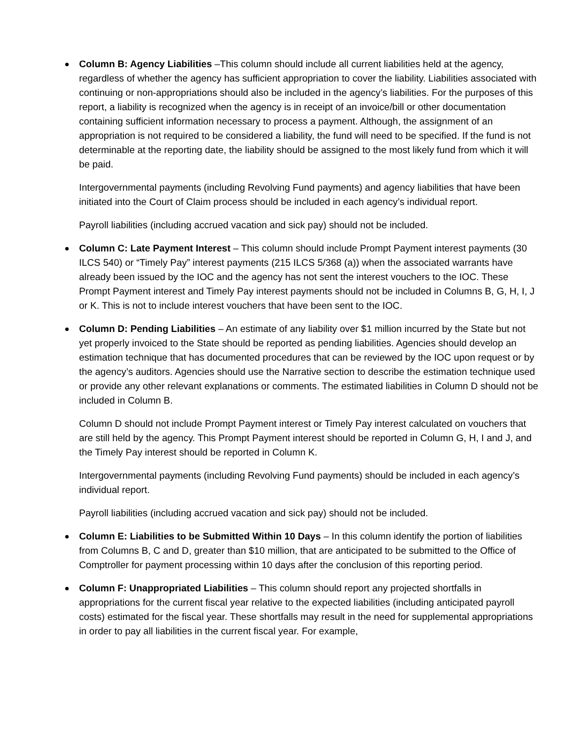Column B: Agency Liabilities –This column should include all current liabilities held at the agency, regardless of whether the agency has sufficient appropriation to cover the liability. Liabilities associated with continuing or non-appropriations should also be included in the agency’s liabilities. For the purposes of this report, a liability is recognized when the agency is in receipt of an invoice/bill or other documentation containing sufficient information necessary to process a payment. Although, the assignment of an appropriation is not required to be considered a liability, the fund will need to be specified. If the fund is not determinable at the reporting date, the liability should be assigned to the most likely fund from which it will be paid.
Intergovernmental payments (including Revolving Fund payments) and agency liabilities that have been initiated into the Court of Claim process should be included in each agency’s individual report.
Payroll liabilities (including accrued vacation and sick pay) should not be included.
Column C: Late Payment Interest – This column should include Prompt Payment interest payments (30 ILCS 540) or “Timely Pay” interest payments (215 ILCS 5/368 (a)) when the associated warrants have already been issued by the IOC and the agency has not sent the interest vouchers to the IOC. These Prompt Payment interest and Timely Pay interest payments should not be included in Columns B, G, H, I, J or K. This is not to include interest vouchers that have been sent to the IOC.
Column D: Pending Liabilities – An estimate of any liability over $1 million incurred by the State but not yet properly invoiced to the State should be reported as pending liabilities. Agencies should develop an estimation technique that has documented procedures that can be reviewed by the IOC upon request or by the agency’s auditors. Agencies should use the Narrative section to describe the estimation technique used or provide any other relevant explanations or comments. The estimated liabilities in Column D should not be included in Column B.
Column D should not include Prompt Payment interest or Timely Pay interest calculated on vouchers that are still held by the agency. This Prompt Payment interest should be reported in Column G, H, I and J, and the Timely Pay interest should be reported in Column K.
Intergovernmental payments (including Revolving Fund payments) should be included in each agency’s individual report.
Payroll liabilities (including accrued vacation and sick pay) should not be included.
Column E: Liabilities to be Submitted Within 10 Days – In this column identify the portion of liabilities from Columns B, C and D, greater than $10 million, that are anticipated to be submitted to the Office of Comptroller for payment processing within 10 days after the conclusion of this reporting period.
Column F: Unappropriated Liabilities – This column should report any projected shortfalls in appropriations for the current fiscal year relative to the expected liabilities (including anticipated payroll costs) estimated for the fiscal year. These shortfalls may result in the need for supplemental appropriations in order to pay all liabilities in the current fiscal year. For example,